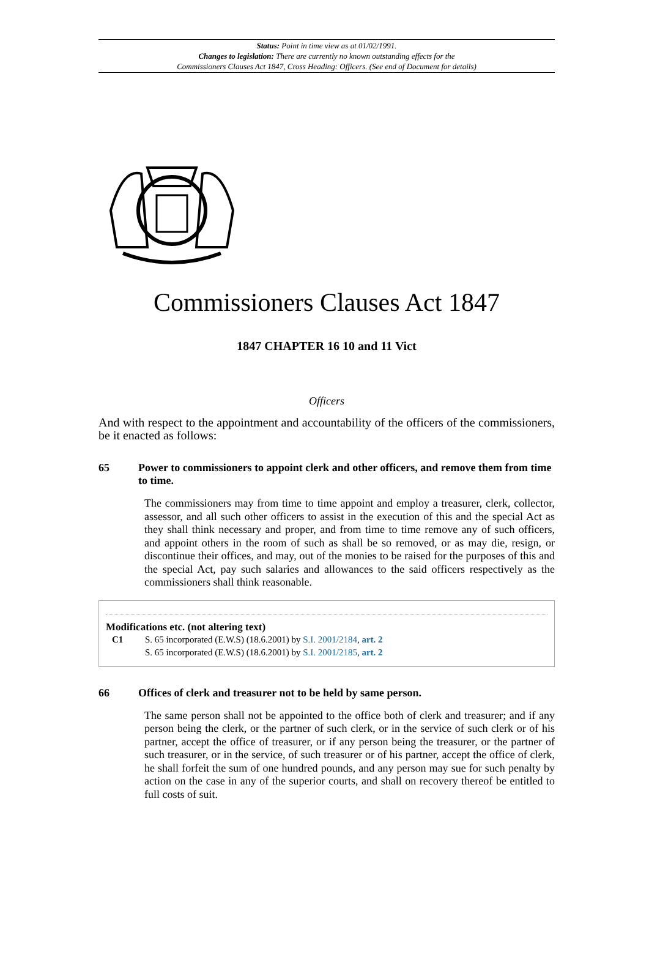Status: Point in time view as at 01/02/1991.
Changes to legislation: There are currently no known outstanding effects for the
Commissioners Clauses Act 1847, Cross Heading: Officers. (See end of Document for details)
Commissioners Clauses Act 1847
1847 CHAPTER 16 10 and 11 Vict
Officers
And with respect to the appointment and accountability of the officers of the commissioners, be it enacted as follows:
65 Power to commissioners to appoint clerk and other officers, and remove them from time to time.
The commissioners may from time to time appoint and employ a treasurer, clerk, collector, assessor, and all such other officers to assist in the execution of this and the special Act as they shall think necessary and proper, and from time to time remove any of such officers, and appoint others in the room of such as shall be so removed, or as may die, resign, or discontinue their offices, and may, out of the monies to be raised for the purposes of this and the special Act, pay such salaries and allowances to the said officers respectively as the commissioners shall think reasonable.
Modifications etc. (not altering text)
C1 S. 65 incorporated (E.W.S) (18.6.2001) by S.I. 2001/2184, art. 2
S. 65 incorporated (E.W.S) (18.6.2001) by S.I. 2001/2185, art. 2
66 Offices of clerk and treasurer not to be held by same person.
The same person shall not be appointed to the office both of clerk and treasurer; and if any person being the clerk, or the partner of such clerk, or in the service of such clerk or of his partner, accept the office of treasurer, or if any person being the treasurer, or the partner of such treasurer, or in the service, of such treasurer or of his partner, accept the office of clerk, he shall forfeit the sum of one hundred pounds, and any person may sue for such penalty by action on the case in any of the superior courts, and shall on recovery thereof be entitled to full costs of suit.